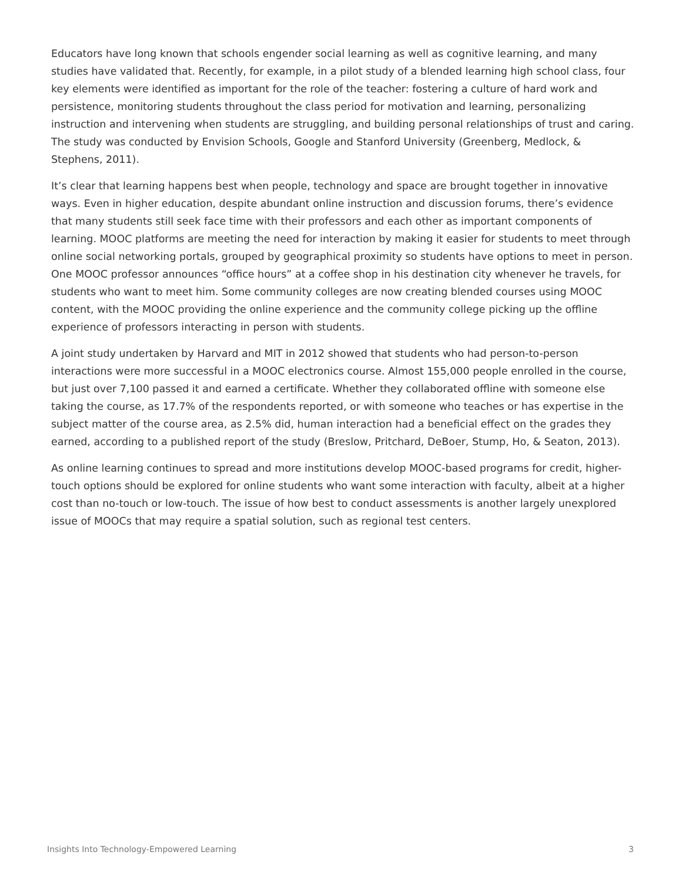Educators have long known that schools engender social learning as well as cognitive learning, and many studies have validated that. Recently, for example, in a pilot study of a blended learning high school class, four key elements were identified as important for the role of the teacher: fostering a culture of hard work and persistence, monitoring students throughout the class period for motivation and learning, personalizing instruction and intervening when students are struggling, and building personal relationships of trust and caring. The study was conducted by Envision Schools, Google and Stanford University (Greenberg, Medlock, & Stephens, 2011).
It’s clear that learning happens best when people, technology and space are brought together in innovative ways. Even in higher education, despite abundant online instruction and discussion forums, there’s evidence that many students still seek face time with their professors and each other as important components of learning. MOOC platforms are meeting the need for interaction by making it easier for students to meet through online social networking portals, grouped by geographical proximity so students have options to meet in person. One MOOC professor announces “office hours” at a coffee shop in his destination city whenever he travels, for students who want to meet him. Some community colleges are now creating blended courses using MOOC content, with the MOOC providing the online experience and the community college picking up the offline experience of professors interacting in person with students.
A joint study undertaken by Harvard and MIT in 2012 showed that students who had person-to-person interactions were more successful in a MOOC electronics course. Almost 155,000 people enrolled in the course, but just over 7,100 passed it and earned a certificate. Whether they collaborated offline with someone else taking the course, as 17.7% of the respondents reported, or with someone who teaches or has expertise in the subject matter of the course area, as 2.5% did, human interaction had a beneficial effect on the grades they earned, according to a published report of the study (Breslow, Pritchard, DeBoer, Stump, Ho, & Seaton, 2013).
As online learning continues to spread and more institutions develop MOOC-based programs for credit, higher-touch options should be explored for online students who want some interaction with faculty, albeit at a higher cost than no-touch or low-touch. The issue of how best to conduct assessments is another largely unexplored issue of MOOCs that may require a spatial solution, such as regional test centers.
Insights Into Technology-Empowered Learning 3